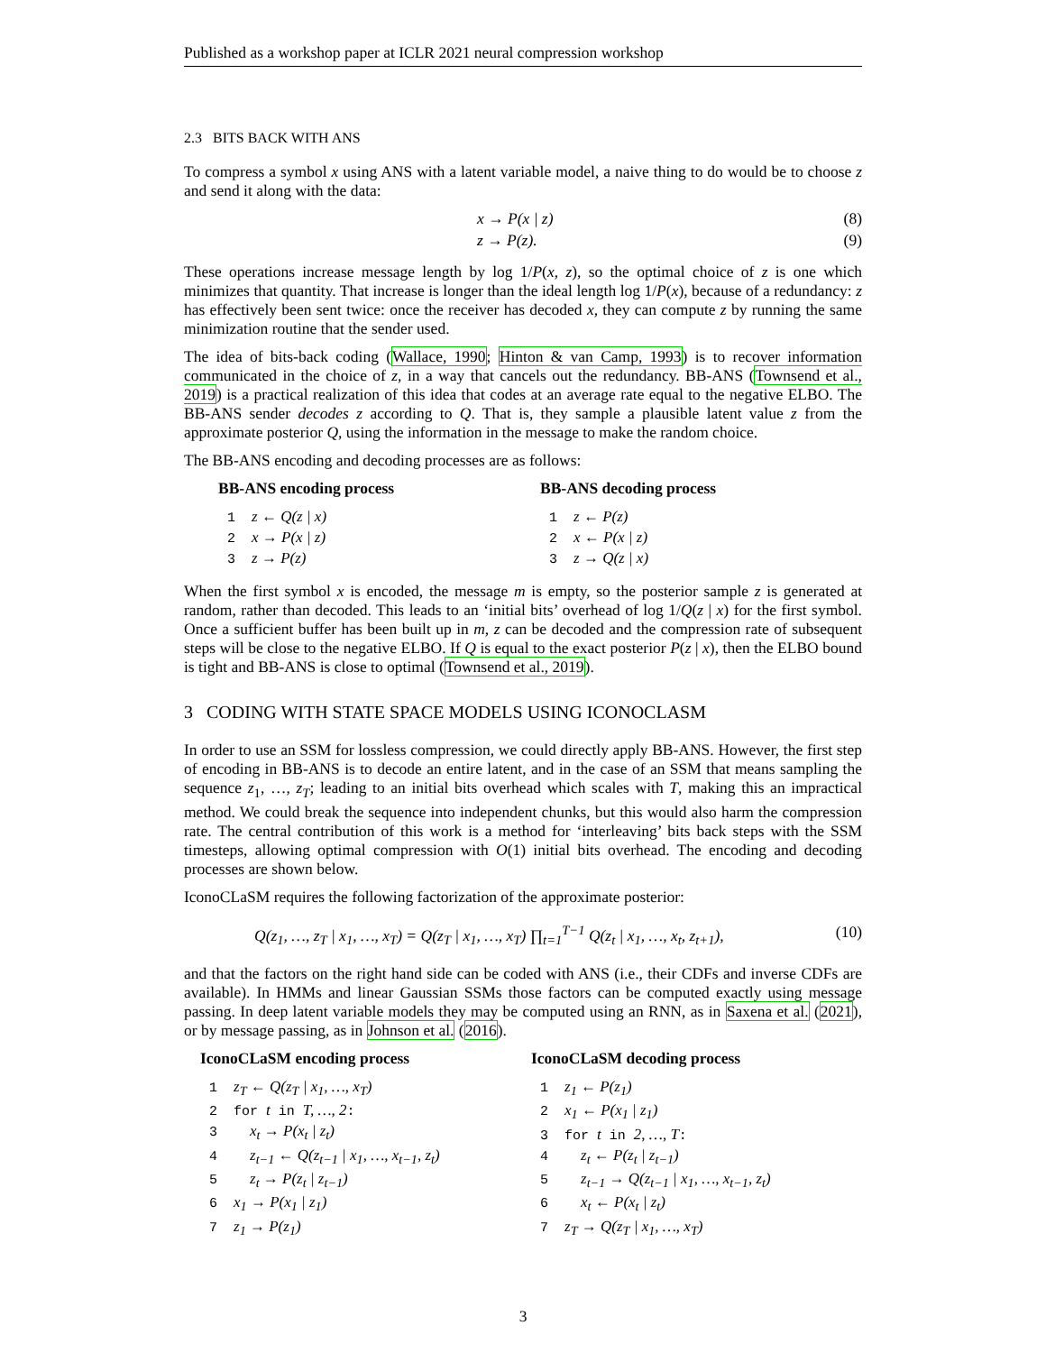Published as a workshop paper at ICLR 2021 neural compression workshop
2.3 BITS BACK WITH ANS
To compress a symbol x using ANS with a latent variable model, a naive thing to do would be to choose z and send it along with the data:
x → P(x | z) (8)
z → P(z). (9)
These operations increase message length by log 1/P(x, z), so the optimal choice of z is one which minimizes that quantity. That increase is longer than the ideal length log 1/P(x), because of a redundancy: z has effectively been sent twice: once the receiver has decoded x, they can compute z by running the same minimization routine that the sender used.
The idea of bits-back coding (Wallace, 1990; Hinton & van Camp, 1993) is to recover information communicated in the choice of z, in a way that cancels out the redundancy. BB-ANS (Townsend et al., 2019) is a practical realization of this idea that codes at an average rate equal to the negative ELBO. The BB-ANS sender decodes z according to Q. That is, they sample a plausible latent value z from the approximate posterior Q, using the information in the message to make the random choice.
The BB-ANS encoding and decoding processes are as follows:
BB-ANS encoding process
1 z ← Q(z | x)
2 x → P(x | z)
3 z → P(z)
BB-ANS decoding process
1 z ← P(z)
2 x ← P(x | z)
3 z → Q(z | x)
When the first symbol x is encoded, the message m is empty, so the posterior sample z is generated at random, rather than decoded. This leads to an ‘initial bits’ overhead of log 1/Q(z | x) for the first symbol. Once a sufficient buffer has been built up in m, z can be decoded and the compression rate of subsequent steps will be close to the negative ELBO. If Q is equal to the exact posterior P(z | x), then the ELBO bound is tight and BB-ANS is close to optimal (Townsend et al., 2019).
3 CODING WITH STATE SPACE MODELS USING ICONOCLASM
In order to use an SSM for lossless compression, we could directly apply BB-ANS. However, the first step of encoding in BB-ANS is to decode an entire latent, and in the case of an SSM that means sampling the sequence z<sub>1</sub>, …, z<sub>T</sub>; leading to an initial bits overhead which scales with T, making this an impractical method. We could break the sequence into independent chunks, but this would also harm the compression rate. The central contribution of this work is a method for ‘interleaving’ bits back steps with the SSM timesteps, allowing optimal compression with O(1) initial bits overhead. The encoding and decoding processes are shown below.
IconoCLaSM requires the following factorization of the approximate posterior:
Q(z<sub>1</sub>, …, z<sub>T</sub> | x<sub>1</sub>, …, x<sub>T</sub>) = Q(z<sub>T</sub> | x<sub>1</sub>, …, x<sub>T</sub>) ∏<sub>t=1</sub><sup>T−1</sup> Q(z<sub>t</sub> | x<sub>1</sub>, …, x<sub>t</sub>, z<sub>t+1</sub>), (10)
and that the factors on the right hand side can be coded with ANS (i.e., their CDFs and inverse CDFs are available). In HMMs and linear Gaussian SSMs those factors can be computed exactly using message passing. In deep latent variable models they may be computed using an RNN, as in Saxena et al. (2021), or by message passing, as in Johnson et al. (2016).
IconoCLaSM encoding process
1 z<sub>T</sub> ← Q(z<sub>T</sub> | x<sub>1</sub>, …, x<sub>T</sub>)
2 for t in T, …, 2:
3 x<sub>t</sub> → P(x<sub>t</sub> | z<sub>t</sub>)
4 z<sub>t−1</sub> ← Q(z<sub>t−1</sub> | x<sub>1</sub>, …, x<sub>t−1</sub>, z<sub>t</sub>)
5 z<sub>t</sub> → P(z<sub>t</sub> | z<sub>t−1</sub>)
6 x<sub>1</sub> → P(x<sub>1</sub> | z<sub>1</sub>)
7 z<sub>1</sub> → P(z<sub>1</sub>)
IconoCLaSM decoding process
1 z<sub>1</sub> ← P(z<sub>1</sub>)
2 x<sub>1</sub> ← P(x<sub>1</sub> | z<sub>1</sub>)
3 for t in 2, …, T:
4 z<sub>t</sub> ← P(z<sub>t</sub> | z<sub>t−1</sub>)
5 z<sub>t−1</sub> → Q(z<sub>t−1</sub> | x<sub>1</sub>, …, x<sub>t−1</sub>, z<sub>t</sub>)
6 x<sub>t</sub> ← P(x<sub>t</sub> | z<sub>t</sub>)
7 z<sub>T</sub> → Q(z<sub>T</sub> | x<sub>1</sub>, …, x<sub>T</sub>)
3